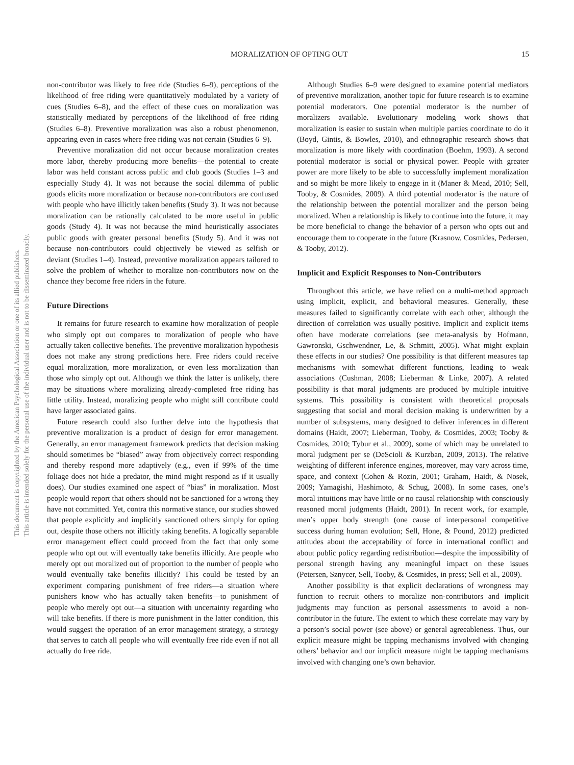This document is copyrighted by the American Psychological Association or one of its allied publishers.
This article is intended solely for the personal use of the individual user and is not to be disseminated broadly.
MORALIZATION OF OPTING OUT 15
non-contributor was likely to free ride (Studies 6–9), perceptions of the likelihood of free riding were quantitatively modulated by a variety of cues (Studies 6–8), and the effect of these cues on moralization was statistically mediated by perceptions of the likelihood of free riding (Studies 6–8). Preventive moralization was also a robust phenomenon, appearing even in cases where free riding was not certain (Studies 6–9).
Preventive moralization did not occur because moralization creates more labor, thereby producing more benefits—the potential to create labor was held constant across public and club goods (Studies 1–3 and especially Study 4). It was not because the social dilemma of public goods elicits more moralization or because non-contributors are confused with people who have illicitly taken benefits (Study 3). It was not because moralization can be rationally calculated to be more useful in public goods (Study 4). It was not because the mind heuristically associates public goods with greater personal benefits (Study 5). And it was not because non-contributors could objectively be viewed as selfish or deviant (Studies 1–4). Instead, preventive moralization appears tailored to solve the problem of whether to moralize non-contributors now on the chance they become free riders in the future.
Future Directions
It remains for future research to examine how moralization of people who simply opt out compares to moralization of people who have actually taken collective benefits. The preventive moralization hypothesis does not make any strong predictions here. Free riders could receive equal moralization, more moralization, or even less moralization than those who simply opt out. Although we think the latter is unlikely, there may be situations where moralizing already-completed free riding has little utility. Instead, moralizing people who might still contribute could have larger associated gains.
Future research could also further delve into the hypothesis that preventive moralization is a product of design for error management. Generally, an error management framework predicts that decision making should sometimes be “biased” away from objectively correct responding and thereby respond more adaptively (e.g., even if 99% of the time foliage does not hide a predator, the mind might respond as if it usually does). Our studies examined one aspect of “bias” in moralization. Most people would report that others should not be sanctioned for a wrong they have not committed. Yet, contra this normative stance, our studies showed that people explicitly and implicitly sanctioned others simply for opting out, despite those others not illicitly taking benefits. A logically separable error management effect could proceed from the fact that only some people who opt out will eventually take benefits illicitly. Are people who merely opt out moralized out of proportion to the number of people who would eventually take benefits illicitly? This could be tested by an experiment comparing punishment of free riders—a situation where punishers know who has actually taken benefits—to punishment of people who merely opt out—a situation with uncertainty regarding who will take benefits. If there is more punishment in the latter condition, this would suggest the operation of an error management strategy, a strategy that serves to catch all people who will eventually free ride even if not all actually do free ride.
Although Studies 6–9 were designed to examine potential mediators of preventive moralization, another topic for future research is to examine potential moderators. One potential moderator is the number of moralizers available. Evolutionary modeling work shows that moralization is easier to sustain when multiple parties coordinate to do it (Boyd, Gintis, & Bowles, 2010), and ethnographic research shows that moralization is more likely with coordination (Boehm, 1993). A second potential moderator is social or physical power. People with greater power are more likely to be able to successfully implement moralization and so might be more likely to engage in it (Maner & Mead, 2010; Sell, Tooby, & Cosmides, 2009). A third potential moderator is the nature of the relationship between the potential moralizer and the person being moralized. When a relationship is likely to continue into the future, it may be more beneficial to change the behavior of a person who opts out and encourage them to cooperate in the future (Krasnow, Cosmides, Pedersen, & Tooby, 2012).
Implicit and Explicit Responses to Non-Contributors
Throughout this article, we have relied on a multi-method approach using implicit, explicit, and behavioral measures. Generally, these measures failed to significantly correlate with each other, although the direction of correlation was usually positive. Implicit and explicit items often have moderate correlations (see meta-analysis by Hofmann, Gawronski, Gschwendner, Le, & Schmitt, 2005). What might explain these effects in our studies? One possibility is that different measures tap mechanisms with somewhat different functions, leading to weak associations (Cushman, 2008; Lieberman & Linke, 2007). A related possibility is that moral judgments are produced by multiple intuitive systems. This possibility is consistent with theoretical proposals suggesting that social and moral decision making is underwritten by a number of subsystems, many designed to deliver inferences in different domains (Haidt, 2007; Lieberman, Tooby, & Cosmides, 2003; Tooby & Cosmides, 2010; Tybur et al., 2009), some of which may be unrelated to moral judgment per se (DeScioli & Kurzban, 2009, 2013). The relative weighting of different inference engines, moreover, may vary across time, space, and context (Cohen & Rozin, 2001; Graham, Haidt, & Nosek, 2009; Yamagishi, Hashimoto, & Schug, 2008). In some cases, one’s moral intuitions may have little or no causal relationship with consciously reasoned moral judgments (Haidt, 2001). In recent work, for example, men’s upper body strength (one cause of interpersonal competitive success during human evolution; Sell, Hone, & Pound, 2012) predicted attitudes about the acceptability of force in international conflict and about public policy regarding redistribution—despite the impossibility of personal strength having any meaningful impact on these issues (Petersen, Sznycer, Sell, Tooby, & Cosmides, in press; Sell et al., 2009).
Another possibility is that explicit declarations of wrongness may function to recruit others to moralize non-contributors and implicit judgments may function as personal assessments to avoid a non-contributor in the future. The extent to which these correlate may vary by a person’s social power (see above) or general agreeableness. Thus, our explicit measure might be tapping mechanisms involved with changing others’ behavior and our implicit measure might be tapping mechanisms involved with changing one’s own behavior.